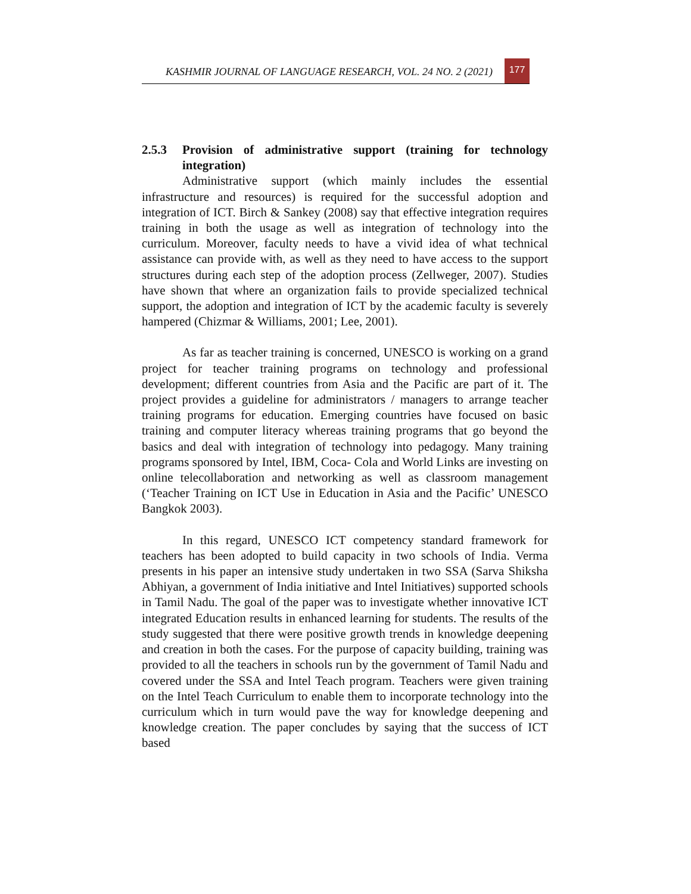KASHMIR JOURNAL OF LANGUAGE RESEARCH, VOL. 24 NO. 2 (2021) 177
2.5.3 Provision of administrative support (training for technology integration)
Administrative support (which mainly includes the essential infrastructure and resources) is required for the successful adoption and integration of ICT. Birch & Sankey (2008) say that effective integration requires training in both the usage as well as integration of technology into the curriculum. Moreover, faculty needs to have a vivid idea of what technical assistance can provide with, as well as they need to have access to the support structures during each step of the adoption process (Zellweger, 2007). Studies have shown that where an organization fails to provide specialized technical support, the adoption and integration of ICT by the academic faculty is severely hampered (Chizmar & Williams, 2001; Lee, 2001).
As far as teacher training is concerned, UNESCO is working on a grand project for teacher training programs on technology and professional development; different countries from Asia and the Pacific are part of it. The project provides a guideline for administrators / managers to arrange teacher training programs for education. Emerging countries have focused on basic training and computer literacy whereas training programs that go beyond the basics and deal with integration of technology into pedagogy. Many training programs sponsored by Intel, IBM, Coca- Cola and World Links are investing on online telecollaboration and networking as well as classroom management (‘Teacher Training on ICT Use in Education in Asia and the Pacific’ UNESCO Bangkok 2003).
In this regard, UNESCO ICT competency standard framework for teachers has been adopted to build capacity in two schools of India. Verma presents in his paper an intensive study undertaken in two SSA (Sarva Shiksha Abhiyan, a government of India initiative and Intel Initiatives) supported schools in Tamil Nadu. The goal of the paper was to investigate whether innovative ICT integrated Education results in enhanced learning for students. The results of the study suggested that there were positive growth trends in knowledge deepening and creation in both the cases. For the purpose of capacity building, training was provided to all the teachers in schools run by the government of Tamil Nadu and covered under the SSA and Intel Teach program. Teachers were given training on the Intel Teach Curriculum to enable them to incorporate technology into the curriculum which in turn would pave the way for knowledge deepening and knowledge creation. The paper concludes by saying that the success of ICT based